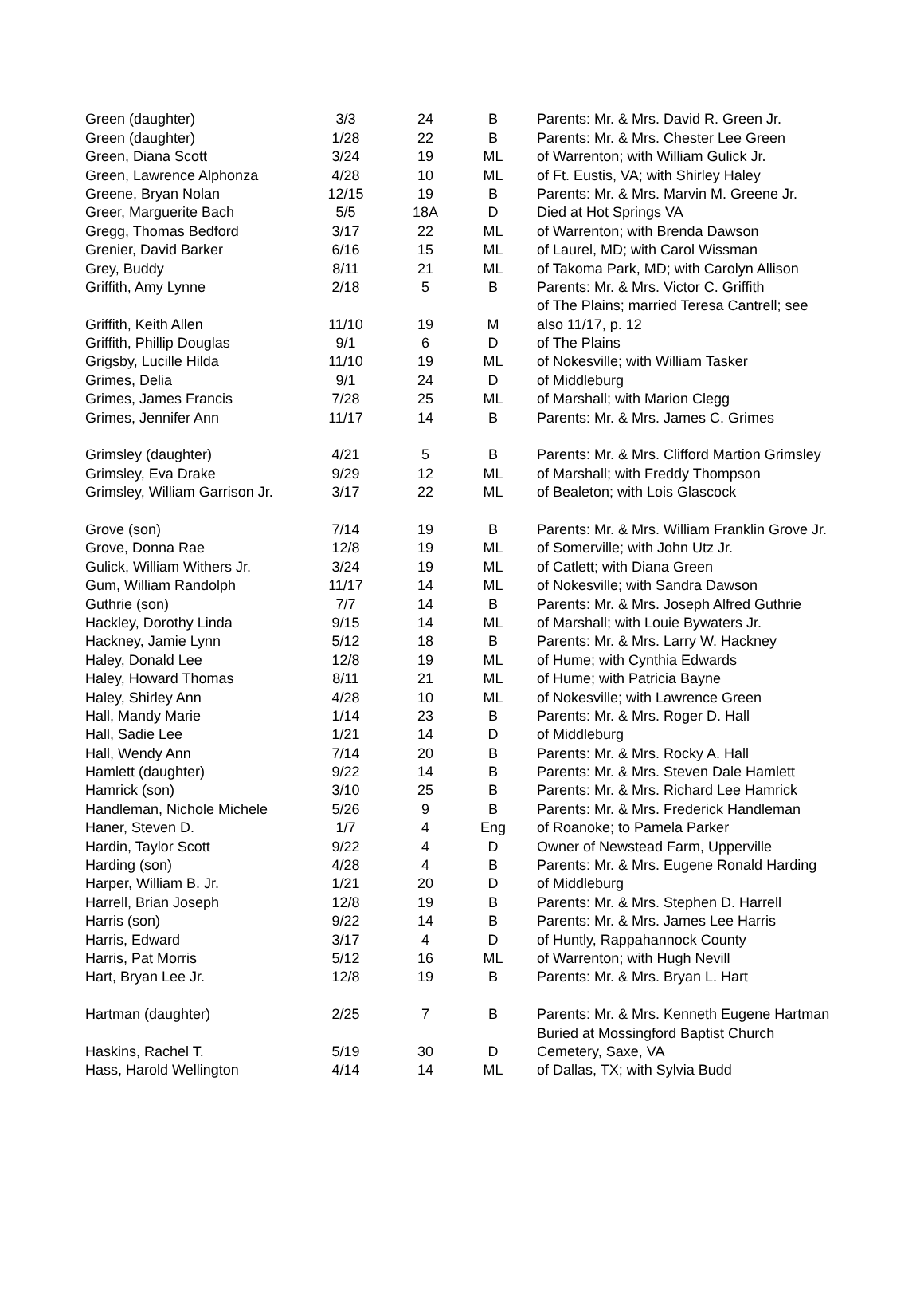| Green (daughter) | 3/3 | 24 | B | Parents: Mr. & Mrs. David R. Green Jr. |
| Green (daughter) | 1/28 | 22 | B | Parents: Mr. & Mrs. Chester Lee Green |
| Green, Diana Scott | 3/24 | 19 | ML | of Warrenton; with William Gulick Jr. |
| Green, Lawrence Alphonza | 4/28 | 10 | ML | of Ft. Eustis, VA; with Shirley Haley |
| Greene, Bryan Nolan | 12/15 | 19 | B | Parents: Mr. & Mrs. Marvin M. Greene Jr. |
| Greer, Marguerite Bach | 5/5 | 18A | D | Died at Hot Springs VA |
| Gregg, Thomas Bedford | 3/17 | 22 | ML | of Warrenton; with Brenda Dawson |
| Grenier, David Barker | 6/16 | 15 | ML | of Laurel, MD; with Carol Wissman |
| Grey, Buddy | 8/11 | 21 | ML | of Takoma Park, MD; with Carolyn Allison |
| Griffith, Amy Lynne | 2/18 | 5 | B | Parents: Mr. & Mrs. Victor C. Griffith |
| | | | | of The Plains; married Teresa Cantrell; see |
| Griffith, Keith Allen | 11/10 | 19 | M | also 11/17, p. 12 |
| Griffith, Phillip Douglas | 9/1 | 6 | D | of The Plains |
| Grigsby, Lucille Hilda | 11/10 | 19 | ML | of Nokesville; with William Tasker |
| Grimes, Delia | 9/1 | 24 | D | of Middleburg |
| Grimes, James Francis | 7/28 | 25 | ML | of Marshall; with Marion Clegg |
| Grimes, Jennifer Ann | 11/17 | 14 | B | Parents: Mr. & Mrs. James C. Grimes |
| Grimsley (daughter) | 4/21 | 5 | B | Parents: Mr. & Mrs. Clifford Martion Grimsley |
| Grimsley, Eva Drake | 9/29 | 12 | ML | of Marshall; with Freddy Thompson |
| Grimsley, William Garrison Jr. | 3/17 | 22 | ML | of Bealeton; with Lois Glascock |
| Grove (son) | 7/14 | 19 | B | Parents: Mr. & Mrs. William Franklin Grove Jr. |
| Grove, Donna Rae | 12/8 | 19 | ML | of Somerville; with John Utz Jr. |
| Gulick, William Withers Jr. | 3/24 | 19 | ML | of Catlett; with Diana Green |
| Gum, William Randolph | 11/17 | 14 | ML | of Nokesville; with Sandra Dawson |
| Guthrie (son) | 7/7 | 14 | B | Parents: Mr. & Mrs. Joseph Alfred Guthrie |
| Hackley, Dorothy Linda | 9/15 | 14 | ML | of Marshall; with Louie Bywaters Jr. |
| Hackney, Jamie Lynn | 5/12 | 18 | B | Parents: Mr. & Mrs. Larry W. Hackney |
| Haley, Donald Lee | 12/8 | 19 | ML | of Hume; with Cynthia Edwards |
| Haley, Howard Thomas | 8/11 | 21 | ML | of Hume; with Patricia Bayne |
| Haley, Shirley Ann | 4/28 | 10 | ML | of Nokesville; with Lawrence Green |
| Hall, Mandy Marie | 1/14 | 23 | B | Parents: Mr. & Mrs. Roger D. Hall |
| Hall, Sadie Lee | 1/21 | 14 | D | of Middleburg |
| Hall, Wendy Ann | 7/14 | 20 | B | Parents: Mr. & Mrs. Rocky A. Hall |
| Hamlett (daughter) | 9/22 | 14 | B | Parents: Mr. & Mrs. Steven Dale Hamlett |
| Hamrick (son) | 3/10 | 25 | B | Parents: Mr. & Mrs. Richard Lee Hamrick |
| Handleman, Nichole Michele | 5/26 | 9 | B | Parents: Mr. & Mrs. Frederick Handleman |
| Haner, Steven D. | 1/7 | 4 | Eng | of Roanoke; to Pamela Parker |
| Hardin, Taylor Scott | 9/22 | 4 | D | Owner of Newstead Farm, Upperville |
| Harding (son) | 4/28 | 4 | B | Parents: Mr. & Mrs. Eugene Ronald Harding |
| Harper, William B. Jr. | 1/21 | 20 | D | of Middleburg |
| Harrell, Brian Joseph | 12/8 | 19 | B | Parents: Mr. & Mrs. Stephen D. Harrell |
| Harris (son) | 9/22 | 14 | B | Parents: Mr. & Mrs. James Lee Harris |
| Harris, Edward | 3/17 | 4 | D | of Huntly, Rappahannock County |
| Harris, Pat Morris | 5/12 | 16 | ML | of Warrenton; with Hugh Nevill |
| Hart, Bryan Lee Jr. | 12/8 | 19 | B | Parents: Mr. & Mrs. Bryan L. Hart |
| Hartman (daughter) | 2/25 | 7 | B | Parents: Mr. & Mrs. Kenneth Eugene Hartman |
| | | | | Buried at Mossingford Baptist Church |
| Haskins, Rachel T. | 5/19 | 30 | D | Cemetery, Saxe, VA |
| Hass, Harold Wellington | 4/14 | 14 | ML | of Dallas, TX; with Sylvia Budd |